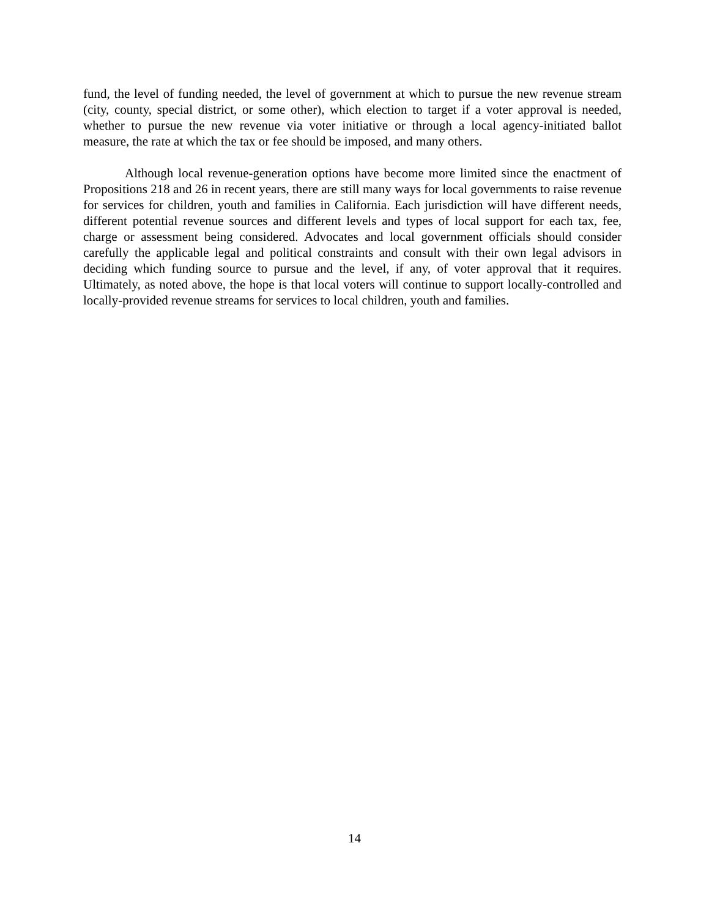fund, the level of funding needed, the level of government at which to pursue the new revenue stream (city, county, special district, or some other), which election to target if a voter approval is needed, whether to pursue the new revenue via voter initiative or through a local agency-initiated ballot measure, the rate at which the tax or fee should be imposed, and many others.
Although local revenue-generation options have become more limited since the enactment of Propositions 218 and 26 in recent years, there are still many ways for local governments to raise revenue for services for children, youth and families in California. Each jurisdiction will have different needs, different potential revenue sources and different levels and types of local support for each tax, fee, charge or assessment being considered. Advocates and local government officials should consider carefully the applicable legal and political constraints and consult with their own legal advisors in deciding which funding source to pursue and the level, if any, of voter approval that it requires. Ultimately, as noted above, the hope is that local voters will continue to support locally-controlled and locally-provided revenue streams for services to local children, youth and families.
14